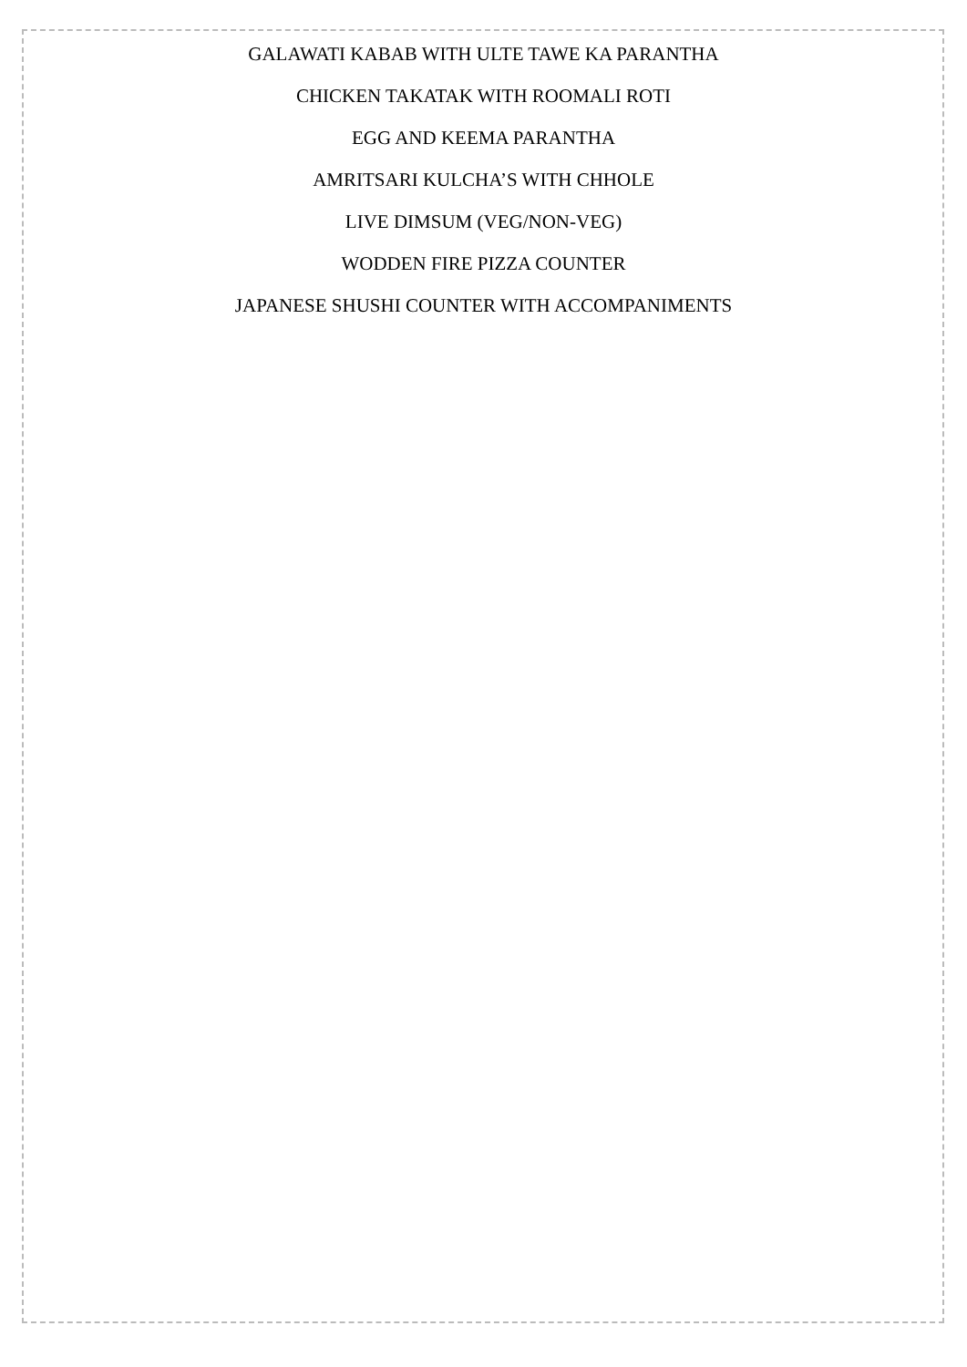GALAWATI KABAB WITH ULTE TAWE KA PARANTHA
CHICKEN TAKATAK WITH ROOMALI ROTI
EGG AND KEEMA PARANTHA
AMRITSARI KULCHA’S WITH CHHOLE
LIVE DIMSUM (VEG/NON-VEG)
WODDEN FIRE PIZZA COUNTER
JAPANESE SHUSHI COUNTER WITH ACCOMPANIMENTS